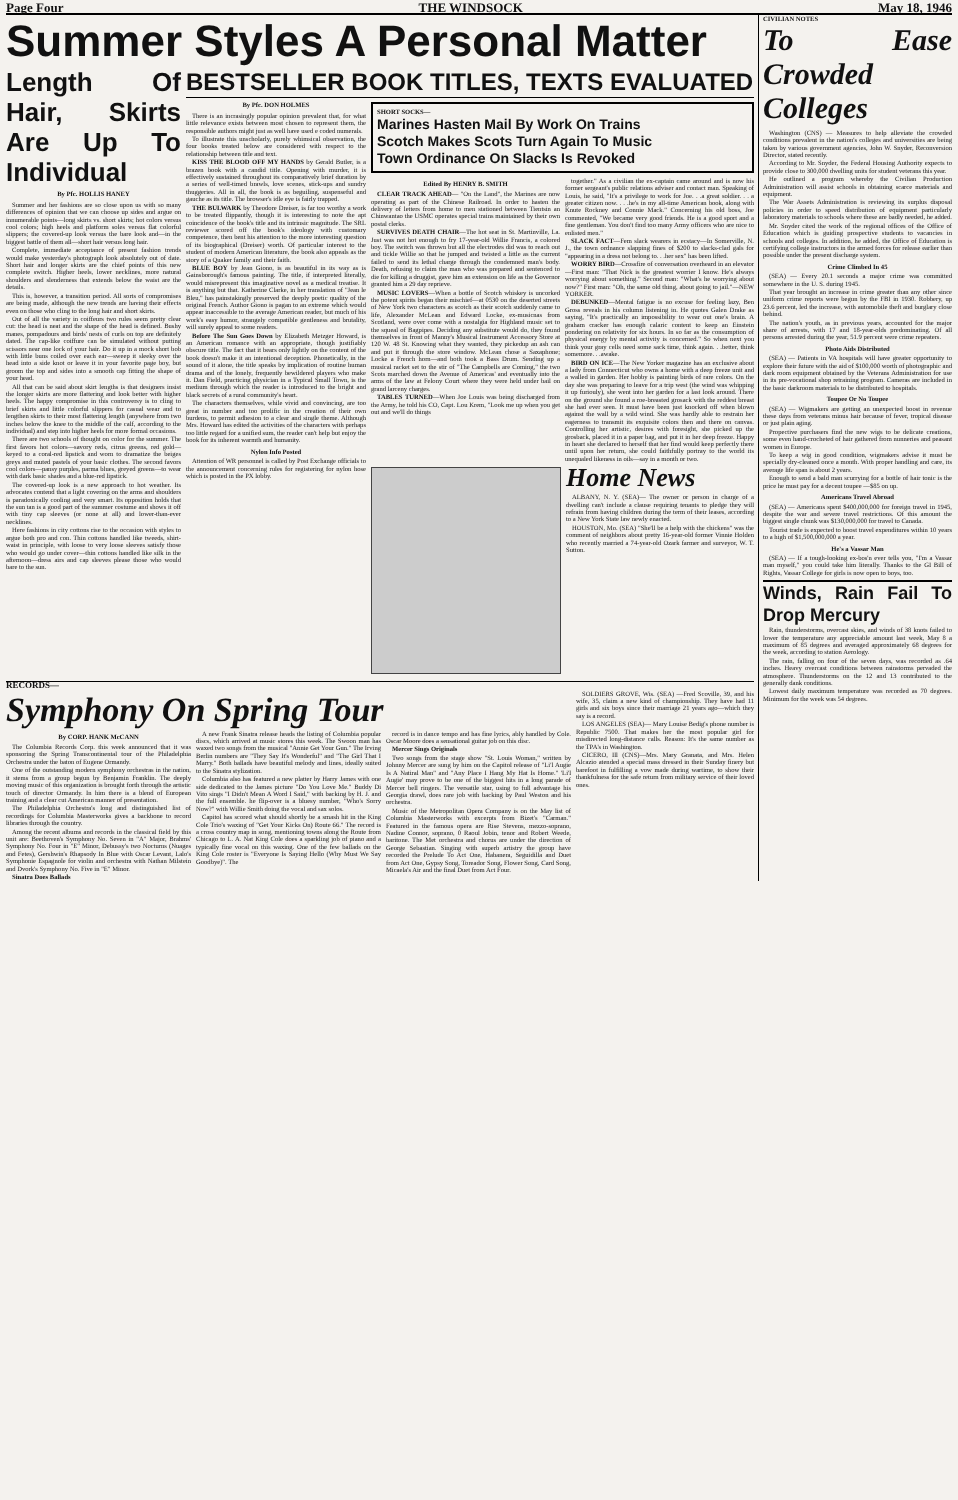Page Four THE WINDSOCK May 18, 1946
Summer Styles A Personal Matter
Length Of Hair, Skirts Are Up To Individual
By Pfc. HOLLIS HANEY
Summer and her fashions are so close upon us with so many differences of opinion that we can choose up sides and argue on innumerable points—long skirts vs. short skirts; hot colors versus cool colors; high heels and platform soles versus flat colorful slippers; the covered-up look versus the bare look and—in the biggest battle of them all—short hair versus long hair.
Complete, immediate acceptance of present fashion trends would make yesterday's photograph look absolutely out of date. Short hair and longer skirts are the chief points of this new complete switch. Higher heels, lower necklines, more natural shoulders and slenderness that extends below the waist are the details.
This is, however, a transition period. All sorts of compromises are being made, although the new trends are having their effects even on those who cling to the long hair and short skirts.
Out of all the variety in coiffeurs two rules seem pretty clear cut: the head is neat and the shape of the head is defined. Bushy manes, pompadours and birds' nests of curls on top are definitely dated. The cap-like coiffure can be simulated without putting scissors near one lock of your hair. Do it up in a mock short bob with little buns coiled over each ear—sweep it sleeky over the head into a side knot or leave it in your favorite page boy, but groom the top and sides into a smooth cap fitting the shape of your head.
All that can be said about skirt lengths is that designers insist the longer skirts are more flattering and look better with higher heels. The happy compromise in this controversy is to cling to brief skirts and little colorful slippers for casual wear and to lengthen skirts to their most flattering length (anywhere from two inches below the knee to the middle of the calf, according to the individual) and step into higher heels for more formal occasions.
There are two schools of thought on color for the summer. The first favors hot colors—savory reds, citrus greens, red gold—keyed to a coral-red lipstick and worn to dramatize the beiges greys and muted pastels of your basic clothes. The second favors cool colors—pansy purples, parma blues, greyed greens—to wear with dark basic shades and a blue-red lipstick.
The covered-up look is a new approach to hot weather. Its advocates contend that a light covering on the arms and shoulders is paradoxically cooling and very smart. Its opposition holds that the sun tan is a good part of the summer costume and shows it off with tiny cap sleeves (or none at all) and lower-than-ever necklines.
Here fashions in city cottons rise to the occasion with styles to argue both pro and con. Thin cottons handled like tweeds, shirt-waist in principle, with loose to very loose sleeves satisfy those who would go under cover—thin cottons handled like silk in the afternoon—dress airs and cap sleeves please those who would bare to the sun.
BESTSELLER BOOK TITLES, TEXTS EVALUATED
By Pfc. DON HOLMES
There is an incrasingly popular opinion prevalent that, for what little relevance exists between most chosen to represent them, the responsible authors might just as well have used e coded numerals.
To illustrate this unscholarly, purely whimsical observation, the four books treated below are considered with respect to the relationship between title and text.
KISS THE BLOOD OFF MY HANDS by Gerald Butler, is a brazen book with a candid title. Opening with murder, it is effectively sustained throughout its comparatively brief duration by a series of well-timed brawls, love scenes, stick-ups and sundry thuggeries. All in all, the book is as beguiling, suspenseful and gauche as its title. The browser's idle eye is fairly trapped.
THE BULWARK by Theodore Dreiser, is far too worthy a work to be treated flippantly, though it is interesting to note the apt coincidence of the book's title and its intrinsic magnitude. The SRL reviewer scored off the book's ideology with customary competence, then bent his attention to the more interesting question of its biographical (Dreiser) worth. Of particular interest to the student of modern American literature, the book also appeals as the story of a Quaker family and their faith.
BLUE BOY by Jean Giono, is as beautiful in its way as is Gainsborough's famous painting. The title, if interpreted literally, would misrepresent this imaginative novel as a medical treatise. It is anything but that. Katherine Clarke, in her translation of "Jean le Bleu," has painstakingly preserved the deeply poetic quality of the original French. Author Giono is pagan to an extreme which would appear inaccessible to the average American reader, but much of his work's easy humor, strangely compatible gentleness and brutality, will surely appeal to some readers.
Before The Sun Goes Down by Elizabeth Metzger Howard, is an American romance with an appropriate, though justifiably obscure title. The fact that it bears only lightly on the content of the book doesn't make it an intentional deception. Phonetically, in the sound of it alone, the title speaks by implication of routine human drama and of the lonely, frequently bewildered players who make it. Dan Field, practicing physician in a Typical Small Town, is the medium through which the reader is introduced to the bright and black secrets of a rural community's heart.
The characters themselves, while vivid and convincing, are too great in number and too prolific in the creation of their own burdens, to permit adhesion to a clear and single theme. Although Mrs. Howard has edited the activities of the characters with perhaps too little regard for a unified sum, the reader can't help but enjoy the book for its inherent warmth and humanity.
Nylon Info Posted
Attention of WR personnel is called by Post Exchange officials to the announcement concerning rules for registering for nylon hose which is posted in the PX lobby.
SHORT SOCKS—
Marines Hasten Mail By Work On Trains
Scotch Makes Scots Turn Again To Music
Town Ordinance On Slacks Is Revoked
Edited By HENRY B. SMITH
CLEAR TRACK AHEAD— "On the Land", the Marines are now operating as part of the Chinese Railroad. In order to hasten the delivery of letters from home to men stationed between Tientsin an Chinwantao the USMC operates special trains maintained by their own postal clerks.
SURVIVES DEATH CHAIR—The hot seat in St. Martinville, La. Just was not hot enough to fry 17-year-old Willie Francis, a colored boy. The switch was thrown but all the electrodes did was to reach out and tickle Willie so that he jumped and twisted a little as the current failed to send its lethal charge through the condemned man's body. Death, refusing to claim the man who was prepared and sentenced to die for killing a druggist, gave him an extension on life as the Governor granted him a 29 day reprieve.
MUSIC LOVERS—When a bottle of Scotch whiskey is uncorked the potent spirits began their mischief—at 0530 on the deserted streets of New York two characters as scotch as their scotch suddenly came to life, Alexander McLean and Edward Locke, ex-musicnas from Scotland, were over come with a nostalgia for Highland music set to the squeal of Bagpipes. Deciding any substitute would do, they found themselves in front of Manny's Musical Instrument Accessory Store at 120 W. 48 St. Knowing what they wanted, they pickedup an ash can and put it through the store window. McLean chose a Saxaphone; Locke a French horn—and both took a Bass Drum. Sending up a musical racket set to the stir of "The Campbells are Coming," the two Scots marched down the Avenue of Americas' and eventually into the arms of the law at Felony Court where they were held under bail on grand larceny charges.
TABLES TURNED—When Joe Louis was being discharged from the Army, he told his CO, Capt. Lou Krem, "Look me up when you get out and we'll do things
together." As a civilian the ex-captain came around and is now his former sergeant's public relations adviser and contact man. Speaking of Louis, he said, "It's a privilege to work for Joe. . .a great soldier. . . a greater citizen now. . . .he's in my all-time American book, along with Knute Rockney and Connie Mack." Concerning his old boss, Joe commented, "We became very good friends. He is a good sport and a fine gentleman. You don't find too many Army officers who are nice to enlisted men."
SLACK FACT—Fem slack wearers in ecstacy—In Somerville, N. J., the town ordnance slapping fines of $200 to slacks-clad gals for "appearing in a dress not belong to. . .her sex" has been lifted.
WORRY BIRD—Crossfire of conversation overheard in an elevator—First man: "That Nick is the greatest worrier I know. He's always worrying about something." Second man: "What's he worrying about now?" First man: "Oh, the same old thing, about going to jail."—NEW YORKER.
DEBUNKED—Mental fatigue is no excuse for feeling lazy, Ben Gross reveals in his column listening in. He quotes Galen Drake as saying, "It's practically an impossibility to wear out one's brain. A graham cracker has enough calaric content to keep an Einstein pondering on relativity for six hours. In so far as the consumption of physical energy by mental activity is concerned." So when next you think your gray cells need some sack time, think again. . .better, think somemore. . .awake.
BIRD ON ICE—The New Yorker magazine has an exclusive about a lady from Connecticut who owns a home with a deep freeze unit and a walled in garden. Her hobby is painting birds of rare colors. On the day she was preparing to leave for a trip west (the wind was whipping it up furiouly), she went into her garden for a last look around. There on the ground she found a roe-breasted grosack with the reddest breast she had ever seen. It must have been just knocked off when blown against the wall by a wild wind. She was hardly able to restrain her eagerness to transmit its exquisite colors then and there on canvas. Controlling her artistic, desires with foresight, she picked up the grosback, placed it in a paper bag, and put it in her deep freeze. Happy in heart she declared to herself that her find would keep perfectly there until upon her return, she could faithfully portray to the world its unequaled likeness in oils—say in a month or two.
Home News
ALBANY, N. Y. (SEA)— The owner or person in charge of a dwelling can't include a clause requiring tenants to pledge they will refrain from having children during the term of their leases, according to a New York State law newly enacted.
HOUSTON, Mo. (SEA) "She'll be a help with the chickens" was the comment of neighbors about pretty 16-year-old former Vinnie Holden who recently married a 74-year-old Ozark farmer and surveyor, W. T. Sutton.
RECORDS—
Symphony On Spring Tour
By CORP. HANK McCANN
The Columbia Records Corp. this week announced that it was sponsoring the Spring Transcontinental tour of the Philadelphia Orchestra under the baton of Eugene Ormandy.
One of the outstanding modern symphony orchestras in the nation, it stems from a group begun by Benjamin Franklin. The deeply moving music of this organization is brought forth through the artistic touch of director Ormandy. In him there is a blend of European training and a clear cut American manner of presentation.
The Philadelphia Orchestra's long and distinguished list of recordings for Columbia Masterworks gives a backbone to record libraries through the country.
Among the recent albums and records in the classical field by this unit are: Beethoven's Symphony No. Seven in "A" Major, Brahms' Symphony No. Four in "E" Minor, Debussy's two Nocturns (Nuages and Fetes), Gershwin's Rhapsody In Blue with Oscar Levant, Lalo's Symphonie Espagnole for violin and orchestra with Nathan Milstein and Dvork's Symphony No. Five in "E" Minor.
Sinatra Does Ballads
A new Frank Sinatra release heads the listing of Columbia popular discs, which arrived at music stores this week. The Swoon man has waxed two songs from the musical "Annie Get Your Gun." The Irving Berlin numbers are "They Say It's Wonderful" and "The Girl That I Marry." Both ballads have beautiful melody and lines, ideally suited to the Sinatra stylization.
Columbia also has featured a new platter by Harry James with one side dedicated to the James picture "Do You Love Me." Buddy Di Vito sings "I Didn't Mean A Word I Said," with backing by H. J. and the full ensemble. he flip-over is a bluesy number, "Who's Sorry Now?" with Willie Smith doing the vocal and sax solos.
Capitol has scored what should shortly be a smash hit in the King Cole Trio's waxing of "Get Your Kicks On) Route 66." The record is a cross country map in song, mentioning towns along the Route from Chicago to L. A. Nat King Cole does a sparkling job of piano and a typically fine vocal on this waxing. One of the few ballads on the King Cole roster is "Everyone Is Saying Hello (Why Must We Say Goodbye)". The
record is in dance tempo and has fine lyrics, ably handled by Cole. Oscar Moore does a sensational guitar job on this disc.
Mercer Sings Originals
Two songs from the stage show "St. Louis Woman," written by Johnny Mercer are sung by him on the Capitol release of "Li'l Augie Is A Natiral Man" and "Any Place I Hang My Hat Is Home." 'Li'l Augie' may prove to be one of the biggest hits in a long parade of Mercer bell ringers. The versatile star, using to full advantage his Georgia drawl, does rare job with backing by Paul Weston and his orchestra.
Music of the Metropolitan Opera Company is on the May list of Columbia Masterworks with excerpts from Bizet's "Carman." Featured in the famous opera are Rise Stevens, mezzo-soprano, Nadine Connor, soprano, 0 Raoul Jobin, tenor and Robert Weede, baritone. The Met orchestra and chorus are under the direction of George Sebastian. Singing with superb artistry the group have recorded the Prelude To Act One, Habanera, Seguidilla and Duet from Act One, Gypsy Song, Toreador Song, Flower Song, Card Song, Micaela's Air and the final Duet from Act Four.
SOLDIERS GROVE, Wis. (SEA) —Fred Scoville, 39, and his wife, 35, claim a new kind of championship. They have had 11 girls and six boys since their marriage 21 years ago—which they say is a record.
LOS ANGELES (SEA)— Mary Louise Bedig's phone number is Republic 7500. That makes her the most popular girl for misdirected long-distance calls. Reason: It's the same number as the TPA's in Washington.
CICERO, Ill (CNS)—Mrs. Mary Granata, and Mrs. Helen Alcazio atended a special mass dressed in their Sunday finery but barefoot in fulfilling a vow made during wartime, to show their thankfulness for the safe return from military service of their loved ones.
CIVILIAN NOTES
To Ease Crowded Colleges
Washington (CNS) — Measures to help alleviate the crowded conditions prevalent in the nation's colleges and universities are being taken by various government agencies, John W. Snyder, Reconversion Director, stated recently.
According to Mr. Snyder, the Federal Housing Authority expects to provide close to 300,000 dwelling units for student veterans this year.
He outlined a program whereby the Civilian Production Administration will assist schools in obtaining scarce materials and equipment.
The War Assets Administration is reviewing its surplus disposal policies in order to speed distribution of equipment particularly laboratory materials to schools where these are badly needed, he added.
Mr. Snyder cited the work of the regional offices of the Office of Education which is guiding prospective students to vacancies in schools and colleges. In addition, he added, the Office of Education is certifying college instructors in the armed forces for release earlier than possible under the present discharge system.
Crime Climbed In 45
(SEA) — Every 20.1 seconds a major crime was committed somewhere in the U. S. during 1945.
That year brought an increase in crime greater than any other since uniform crime reports were begun by the FBI in 1930. Robbery, up 23.6 percent, led the increase, with automobile theft and burglary close behind.
The nation's youth, as in previous years, accounted for the major share of arrests, with 17 and 18-year-olds predominating. Of all persons arrested during the year, 51.9 percent were crime repeaters.
Photo Aids Distributed
(SEA) — Patients in VA hospitals will have greater opportunity to explore their future with the aid of $100,000 worth of photographic and dark room equipment obtained by the Veterans Administration for use in its pre-vocational shop retraining program. Cameras are included in the basic darkroom materials to be distributed to hospitals.
Toupee Or No Toupee
(SEA) — Wigmakers are getting an unexpected boost in revenue these days from veterans minus hair because of fever, tropical disease or just plain aging.
Propective purchasers find the new wigs to be delicate creations, some even hand-crocheted of hair gathered from nunneries and peasant women in Europe.
To keep a wig in good condition, wigmakers advise it must be specially dry-cleaned once a month. With proper handling and care, its average life span is about 2 years.
Enough to send a bald man scurrying for a bottle of hair tonic is the price he must pay for a decent toupee —$85 on up.
Americans Travel Abroad
(SEA) — Americans spent $400,000,000 for foreign travel in 1945, despite the war and severe travel restrictions. Of this amount the biggest single chunk was $130,000,000 for travel to Canada.
Tourist trade is expected to boost travel expenditures within 10 years to a high of $1,500,000,000 a year.
He's a Vassar Man
(SEA) — If a tough-looking ex-bos'n ever tells you, "I'm a Vassar man myself," you could take him literally. Thanks to the GI Bill of Rights, Vassar College for girls is now open to boys, too.
Winds, Rain Fail To Drop Mercury
Rain, thunderstorms, overcast skies, and winds of 38 knots failed to lower the temperature any appreciable amount last week, May 8 a maximum of 85 degrees and averaged approximately 68 degrees for the week, according to station Aerology.
The rain, falling on four of the seven days, was recorded as .64 inches. Heavy overcast conditions between rainstorms pervaded the atmosphere. Thunderstorms on the 12 and 13 contributed to the generally dank conditions.
Lowest daily maximum temperature was recorded as 70 degrees. Minimum for the week was 54 degrees.